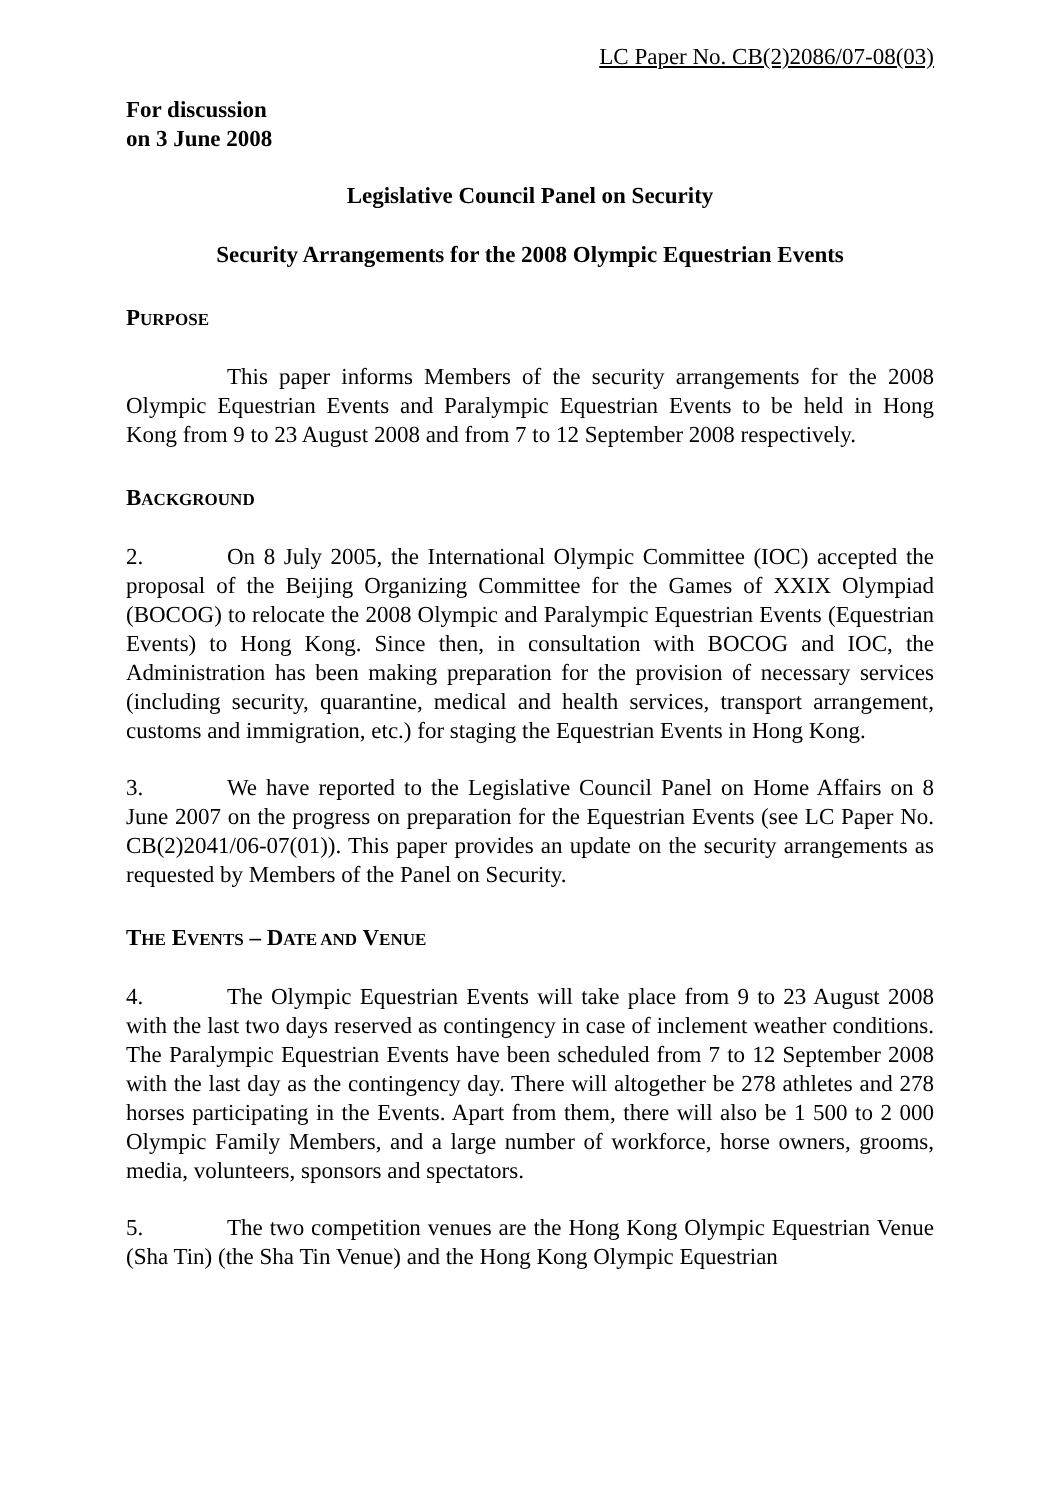LC Paper No. CB(2)2086/07-08(03)
For discussion
on 3 June 2008
Legislative Council Panel on Security
Security Arrangements for the 2008 Olympic Equestrian Events
PURPOSE
This paper informs Members of the security arrangements for the 2008 Olympic Equestrian Events and Paralympic Equestrian Events to be held in Hong Kong from 9 to 23 August 2008 and from 7 to 12 September 2008 respectively.
BACKGROUND
2. On 8 July 2005, the International Olympic Committee (IOC) accepted the proposal of the Beijing Organizing Committee for the Games of XXIX Olympiad (BOCOG) to relocate the 2008 Olympic and Paralympic Equestrian Events (Equestrian Events) to Hong Kong. Since then, in consultation with BOCOG and IOC, the Administration has been making preparation for the provision of necessary services (including security, quarantine, medical and health services, transport arrangement, customs and immigration, etc.) for staging the Equestrian Events in Hong Kong.
3. We have reported to the Legislative Council Panel on Home Affairs on 8 June 2007 on the progress on preparation for the Equestrian Events (see LC Paper No. CB(2)2041/06-07(01)). This paper provides an update on the security arrangements as requested by Members of the Panel on Security.
THE EVENTS – DATE AND VENUE
4. The Olympic Equestrian Events will take place from 9 to 23 August 2008 with the last two days reserved as contingency in case of inclement weather conditions. The Paralympic Equestrian Events have been scheduled from 7 to 12 September 2008 with the last day as the contingency day. There will altogether be 278 athletes and 278 horses participating in the Events. Apart from them, there will also be 1 500 to 2 000 Olympic Family Members, and a large number of workforce, horse owners, grooms, media, volunteers, sponsors and spectators.
5. The two competition venues are the Hong Kong Olympic Equestrian Venue (Sha Tin) (the Sha Tin Venue) and the Hong Kong Olympic Equestrian